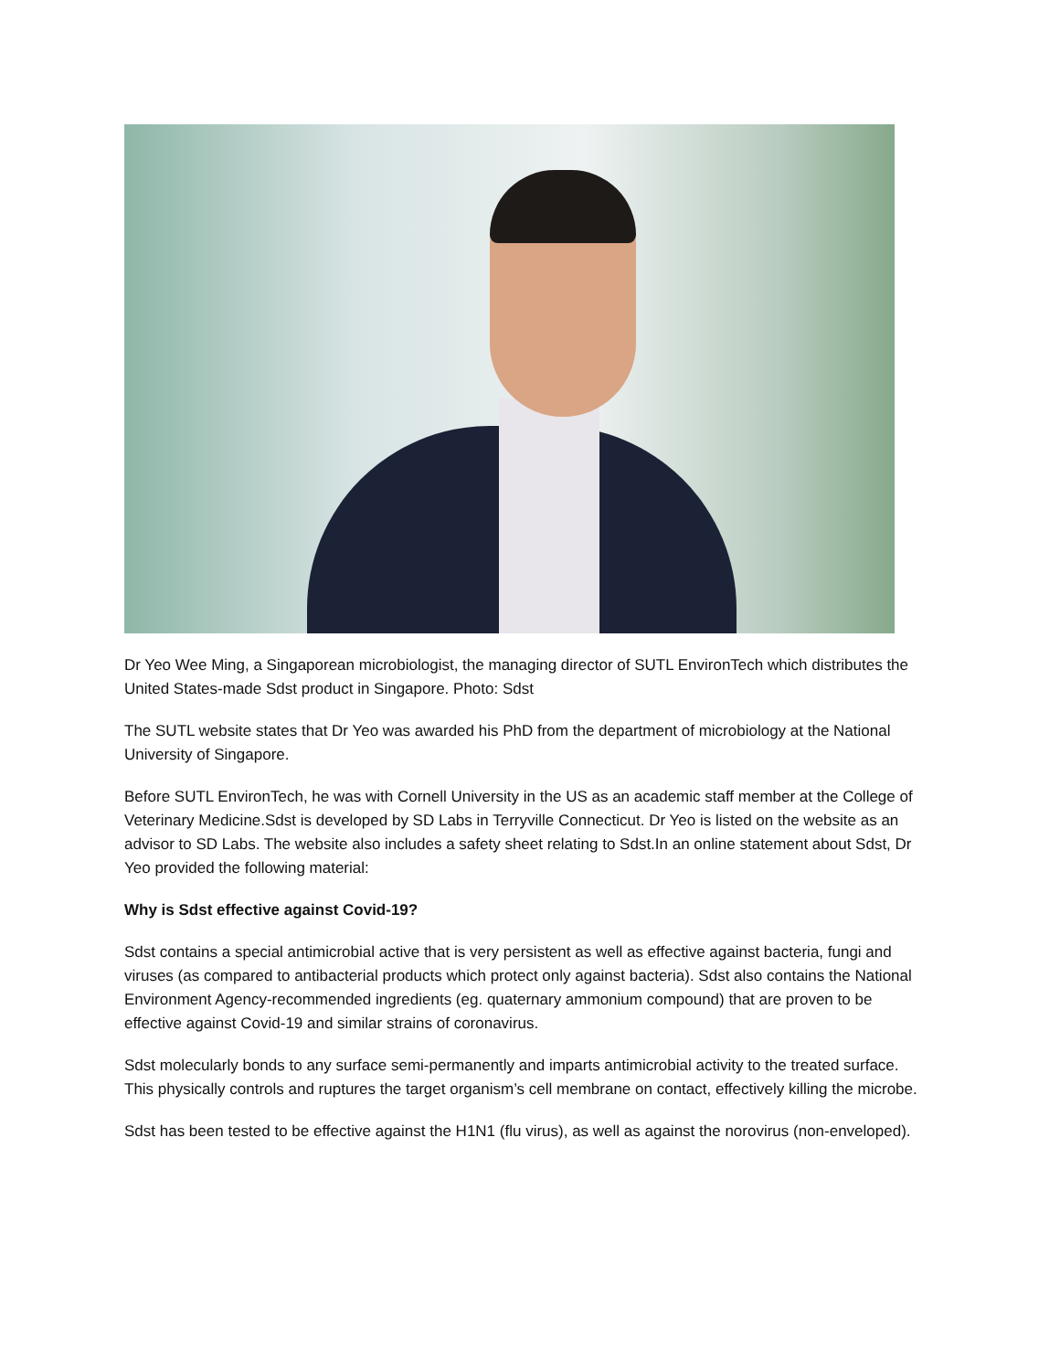Dr Yeo Wee Ming, a Singaporean microbiologist, the managing director of SUTL EnvironTech which distributes the United States-made Sdst product in Singapore. Photo: Sdst
The SUTL website states that Dr Yeo was awarded his PhD from the department of microbiology at the National University of Singapore.
Before SUTL EnvironTech, he was with Cornell University in the US as an academic staff member at the College of Veterinary Medicine.Sdst is developed by SD Labs in Terryville Connecticut. Dr Yeo is listed on the website as an advisor to SD Labs. The website also includes a safety sheet relating to Sdst.In an online statement about Sdst, Dr Yeo provided the following material:
Why is Sdst effective against Covid-19?
Sdst contains a special antimicrobial active that is very persistent as well as effective against bacteria, fungi and viruses (as compared to antibacterial products which protect only against bacteria). Sdst also contains the National Environment Agency-recommended ingredients (eg. quaternary ammonium compound) that are proven to be effective against Covid-19 and similar strains of coronavirus.
Sdst molecularly bonds to any surface semi-permanently and imparts antimicrobial activity to the treated surface. This physically controls and ruptures the target organism’s cell membrane on contact, effectively killing the microbe.
Sdst has been tested to be effective against the H1N1 (flu virus), as well as against the norovirus (non-enveloped).